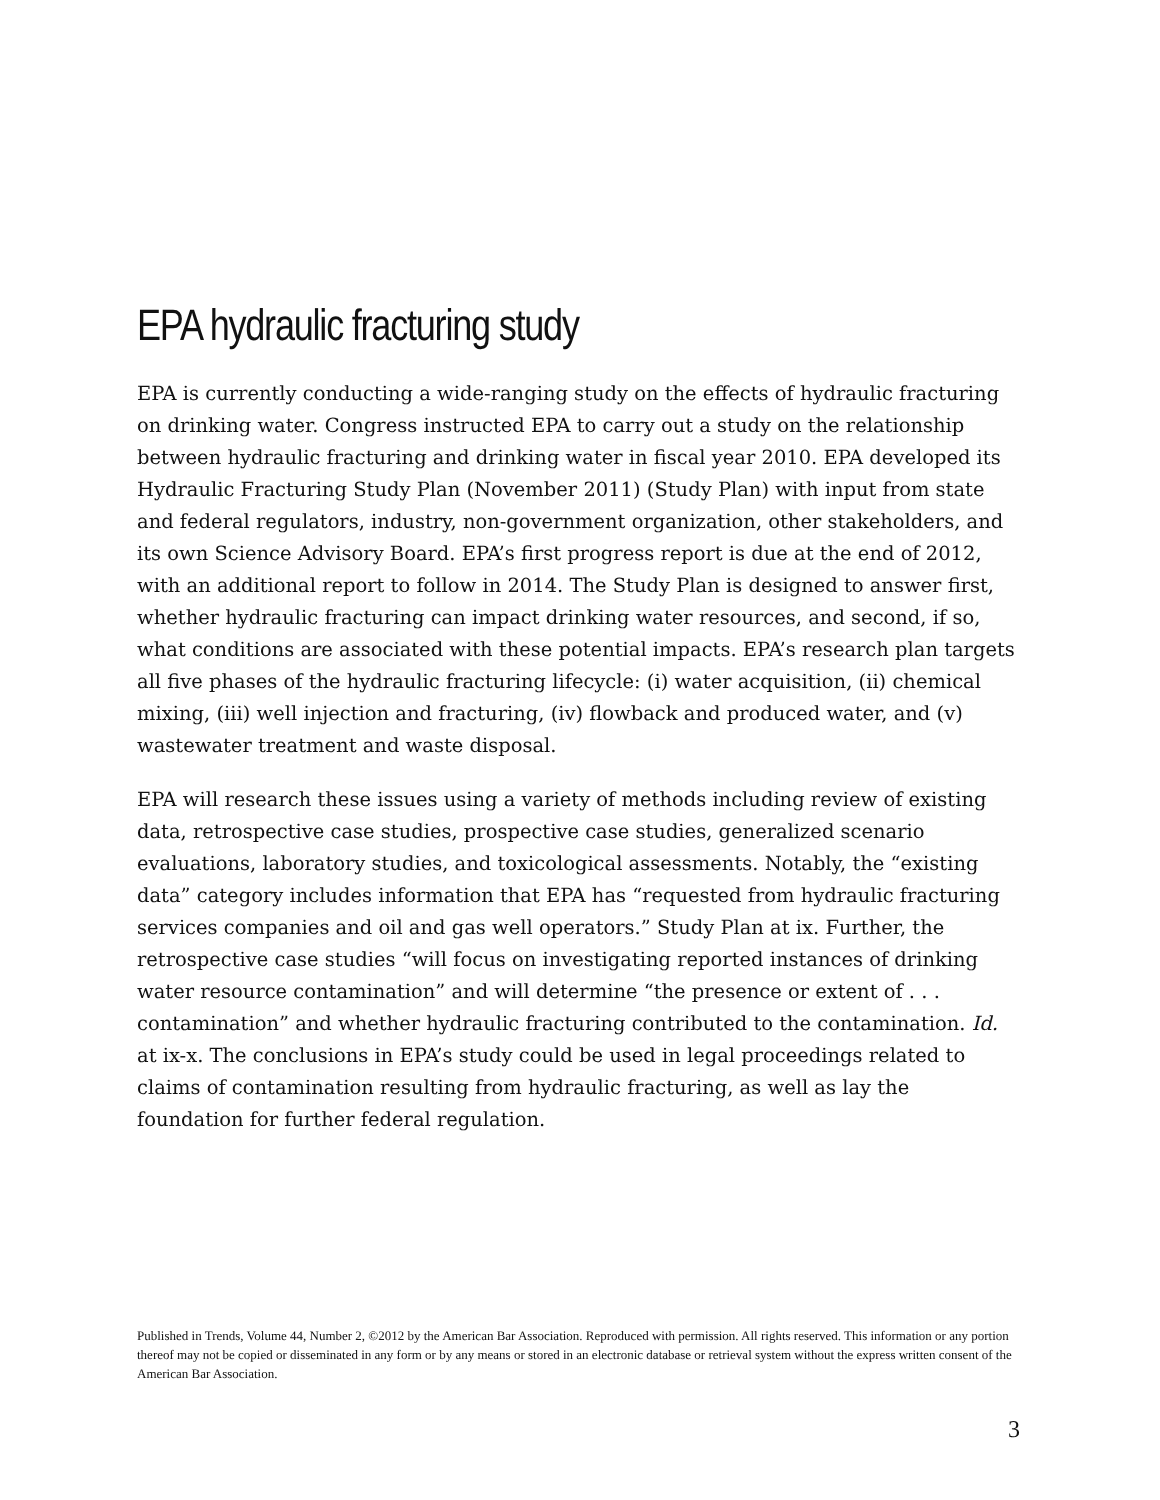EPA hydraulic fracturing study
EPA is currently conducting a wide-ranging study on the effects of hydraulic fracturing on drinking water. Congress instructed EPA to carry out a study on the relationship between hydraulic fracturing and drinking water in fiscal year 2010. EPA developed its Hydraulic Fracturing Study Plan (November 2011) (Study Plan) with input from state and federal regulators, industry, non-government organization, other stakeholders, and its own Science Advisory Board. EPA’s first progress report is due at the end of 2012, with an additional report to follow in 2014. The Study Plan is designed to answer first, whether hydraulic fracturing can impact drinking water resources, and second, if so, what conditions are associated with these potential impacts. EPA’s research plan targets all five phases of the hydraulic fracturing lifecycle: (i) water acquisition, (ii) chemical mixing, (iii) well injection and fracturing, (iv) flowback and produced water, and (v) wastewater treatment and waste disposal.
EPA will research these issues using a variety of methods including review of existing data, retrospective case studies, prospective case studies, generalized scenario evaluations, laboratory studies, and toxicological assessments. Notably, the “existing data” category includes information that EPA has “requested from hydraulic fracturing services companies and oil and gas well operators.” Study Plan at ix. Further, the retrospective case studies “will focus on investigating reported instances of drinking water resource contamination” and will determine “the presence or extent of . . . contamination” and whether hydraulic fracturing contributed to the contamination. Id. at ix-x. The conclusions in EPA’s study could be used in legal proceedings related to claims of contamination resulting from hydraulic fracturing, as well as lay the foundation for further federal regulation.
Published in Trends, Volume 44, Number 2, ©2012 by the American Bar Association. Reproduced with permission. All rights reserved. This information or any portion thereof may not be copied or disseminated in any form or by any means or stored in an electronic database or retrieval system without the express written consent of the American Bar Association.
3